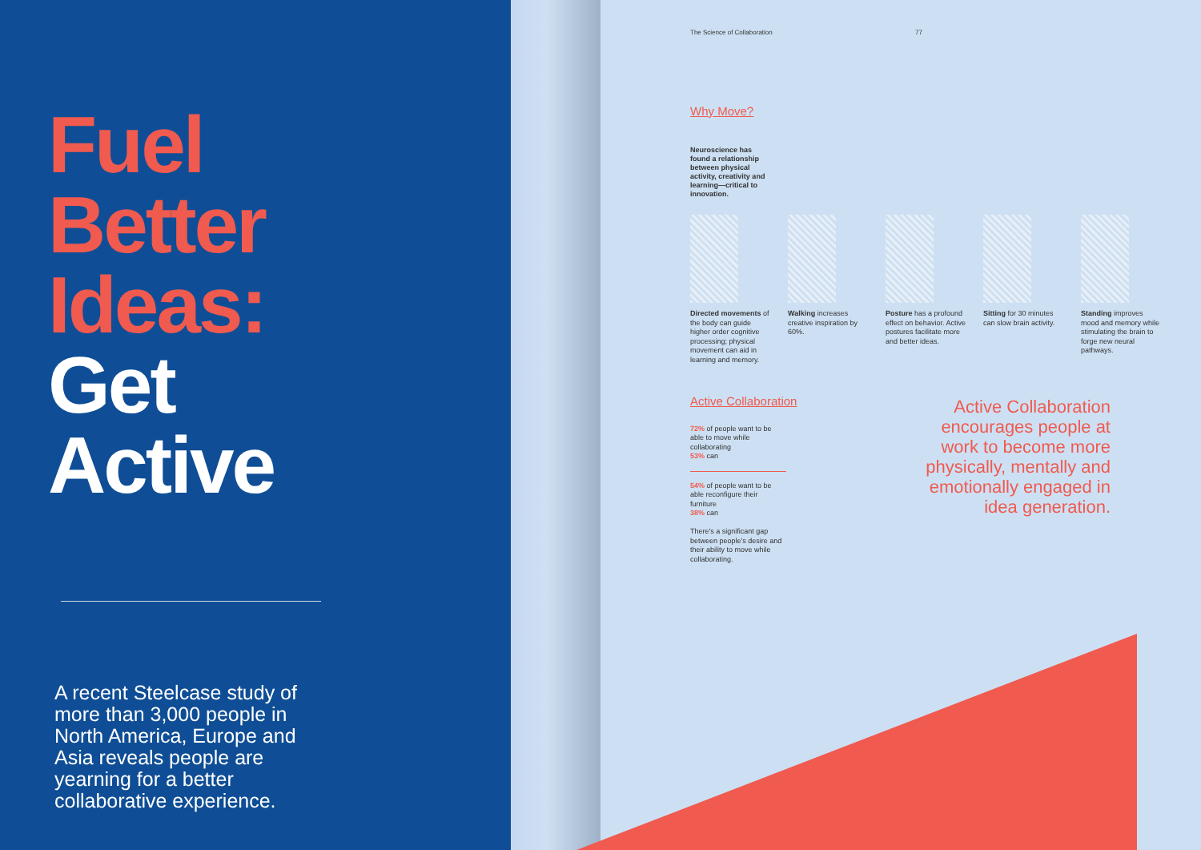Fuel
Better
Ideas:
Get
Active
A recent Steelcase study of more than 3,000 people in North America, Europe and Asia reveals people are yearning for a better collaborative experience.
The Science of Collaboration 77
Why Move?
Neuroscience has found a relationship between physical activity, creativity and learning—critical to innovation.
Directed movements of the body can guide higher order cognitive processing; physical movement can aid in learning and memory.
Walking increases creative inspiration by 60%.
Posture has a profound effect on behavior. Active postures facilitate more and better ideas.
Sitting for 30 minutes can slow brain activity.
Standing improves mood and memory while stimulating the brain to forge new neural pathways.
Active Collaboration
72% of people want to be able to move while collaborating
53% can
54% of people want to be able reconfigure their furniture
38% can
There's a significant gap between people's desire and their ability to move while collaborating.
Active Collaboration encourages people at work to become more physically, mentally and emotionally engaged in idea generation.